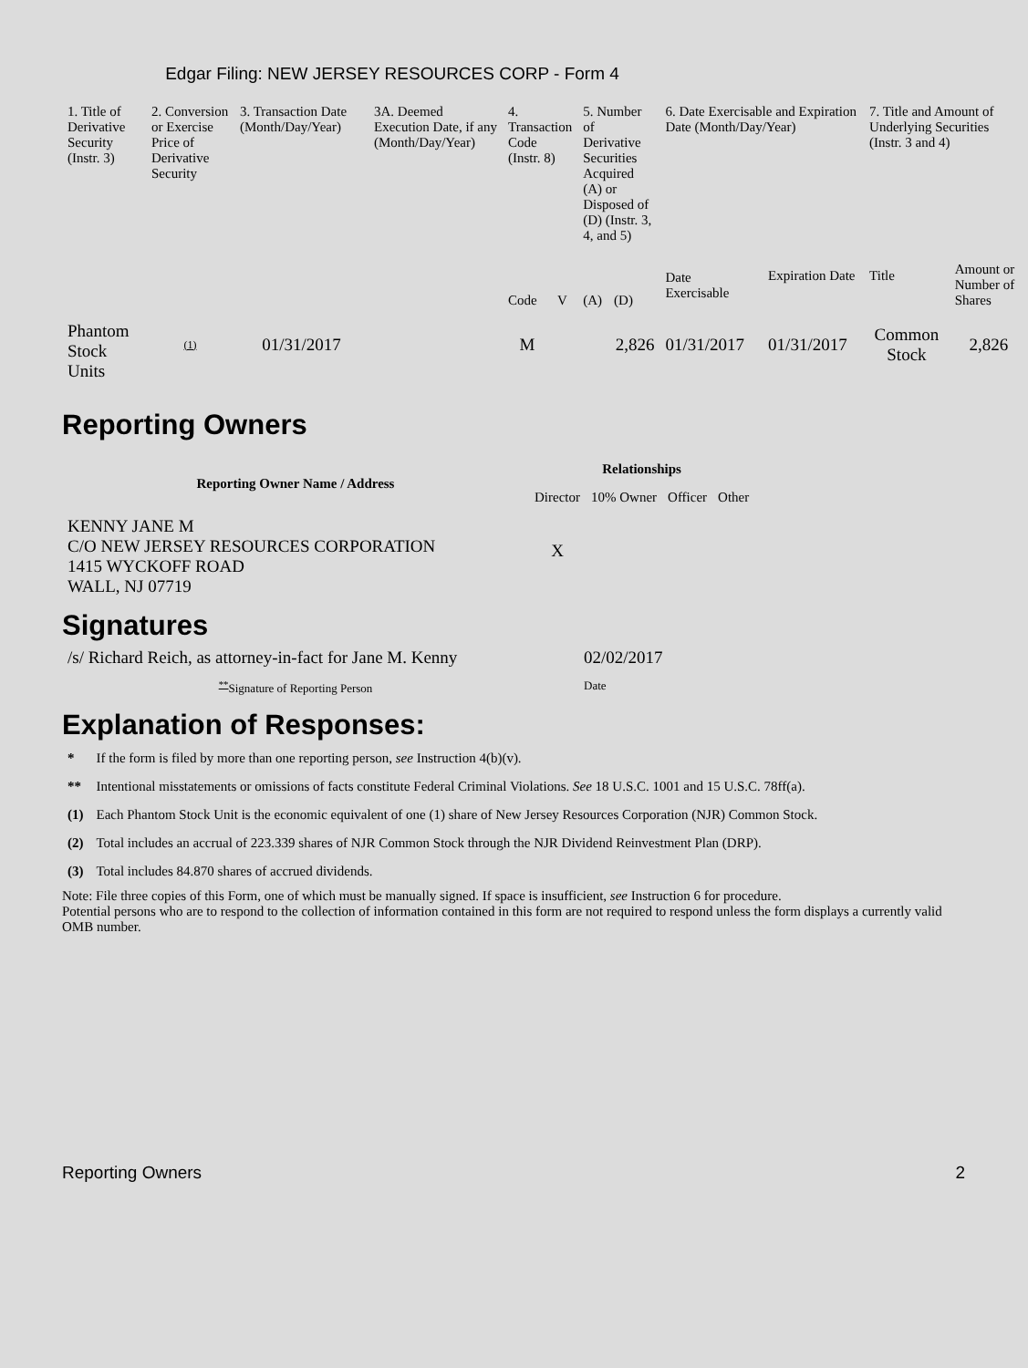Edgar Filing: NEW JERSEY RESOURCES CORP - Form 4
| 1. Title of Derivative Security (Instr. 3) | 2. Conversion or Exercise Price of Derivative Security | 3. Transaction Date (Month/Day/Year) | 3A. Deemed Execution Date, if any (Month/Day/Year) | 4. Transaction Code (Instr. 8) | | 5. Number of Derivative Securities Acquired (A) or Disposed of (D) (Instr. 3, 4, and 5) | | 6. Date Exercisable and Expiration Date (Month/Day/Year) | | 7. Title and Amount of Underlying Securities (Instr. 3 and 4) | |
| | | | | Code | V | (A) | (D) | Date Exercisable | Expiration Date | Title | Amount or Number of Shares |
| Phantom Stock Units | (1) | 01/31/2017 | | M | | | 2,826 | 01/31/2017 | 01/31/2017 | Common Stock | 2,826 |
Reporting Owners
| Reporting Owner Name / Address | Relationships | | | |
| --- | --- | --- | --- | --- |
| | Director | 10% Owner | Officer | Other |
| KENNY JANE M C/O NEW JERSEY RESOURCES CORPORATION 1415 WYCKOFF ROAD WALL, NJ 07719 | X | | | |
Signatures
| /s/ Richard Reich, as attorney-in-fact for Jane M. Kenny | 02/02/2017 |
| <sup>**</sup> Signature of Reporting Person | Date |
Explanation of Responses:
| * | If the form is filed by more than one reporting person, see Instruction 4(b)(v). |
| ** | Intentional misstatements or omissions of facts constitute Federal Criminal Violations. See 18 U.S.C. 1001 and 15 U.S.C. 78ff(a). |
| (1) | Each Phantom Stock Unit is the economic equivalent of one (1) share of New Jersey Resources Corporation (NJR) Common Stock. |
| (2) | Total includes an accrual of 223.339 shares of NJR Common Stock through the NJR Dividend Reinvestment Plan (DRP). |
| (3) | Total includes 84.870 shares of accrued dividends. |
Note: File three copies of this Form, one of which must be manually signed. If space is insufficient, see Instruction 6 for procedure.
Potential persons who are to respond to the collection of information contained in this form are not required to respond unless the form displays a currently valid OMB number.
Reporting Owners 2